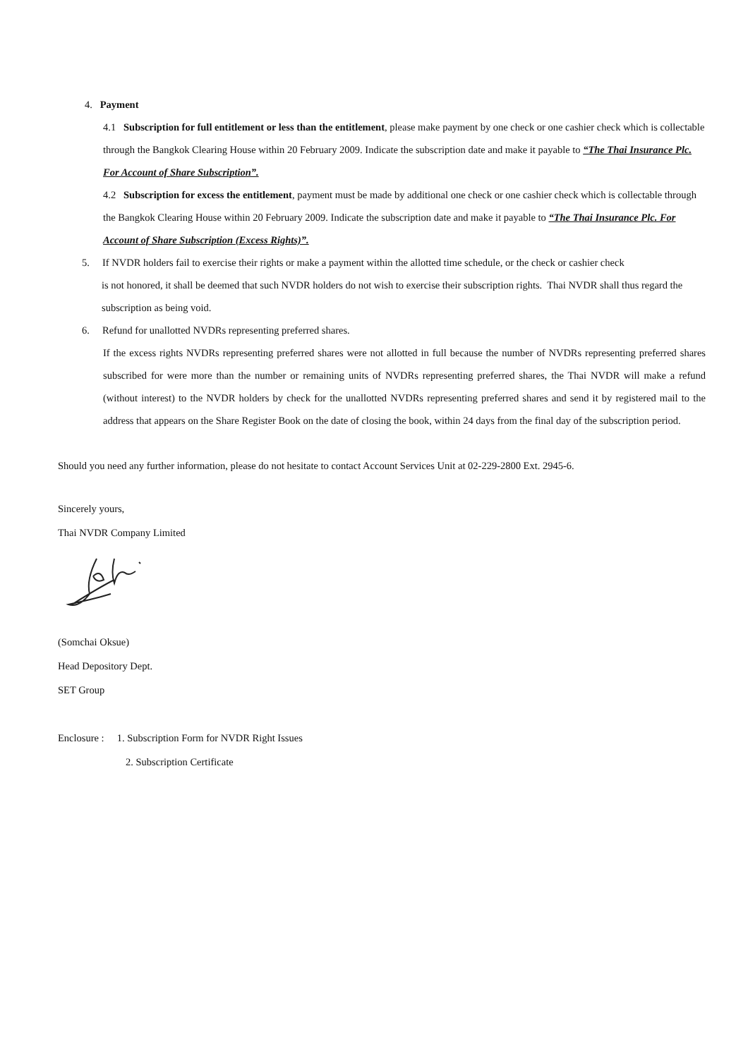4. Payment
4.1 Subscription for full entitlement or less than the entitlement, please make payment by one check or one cashier check which is collectable through the Bangkok Clearing House within 20 February 2009. Indicate the subscription date and make it payable to “The Thai Insurance Plc. For Account of Share Subscription”.
4.2 Subscription for excess the entitlement, payment must be made by additional one check or one cashier check which is collectable through the Bangkok Clearing House within 20 February 2009. Indicate the subscription date and make it payable to “The Thai Insurance Plc. For Account of Share Subscription (Excess Rights)”.
5. If NVDR holders fail to exercise their rights or make a payment within the allotted time schedule, or the check or cashier check
is not honored, it shall be deemed that such NVDR holders do not wish to exercise their subscription rights. Thai NVDR shall thus regard the subscription as being void.
6. Refund for unallotted NVDRs representing preferred shares.
If the excess rights NVDRs representing preferred shares were not allotted in full because the number of NVDRs representing preferred shares subscribed for were more than the number or remaining units of NVDRs representing preferred shares, the Thai NVDR will make a refund (without interest) to the NVDR holders by check for the unallotted NVDRs representing preferred shares and send it by registered mail to the address that appears on the Share Register Book on the date of closing the book, within 24 days from the final day of the subscription period.
Should you need any further information, please do not hesitate to contact Account Services Unit at 02-229-2800 Ext. 2945-6.
Sincerely yours,
Thai NVDR Company Limited
(Somchai Oksue)
Head Depository Dept.
SET Group
Enclosure : 1. Subscription Form for NVDR Right Issues
2. Subscription Certificate